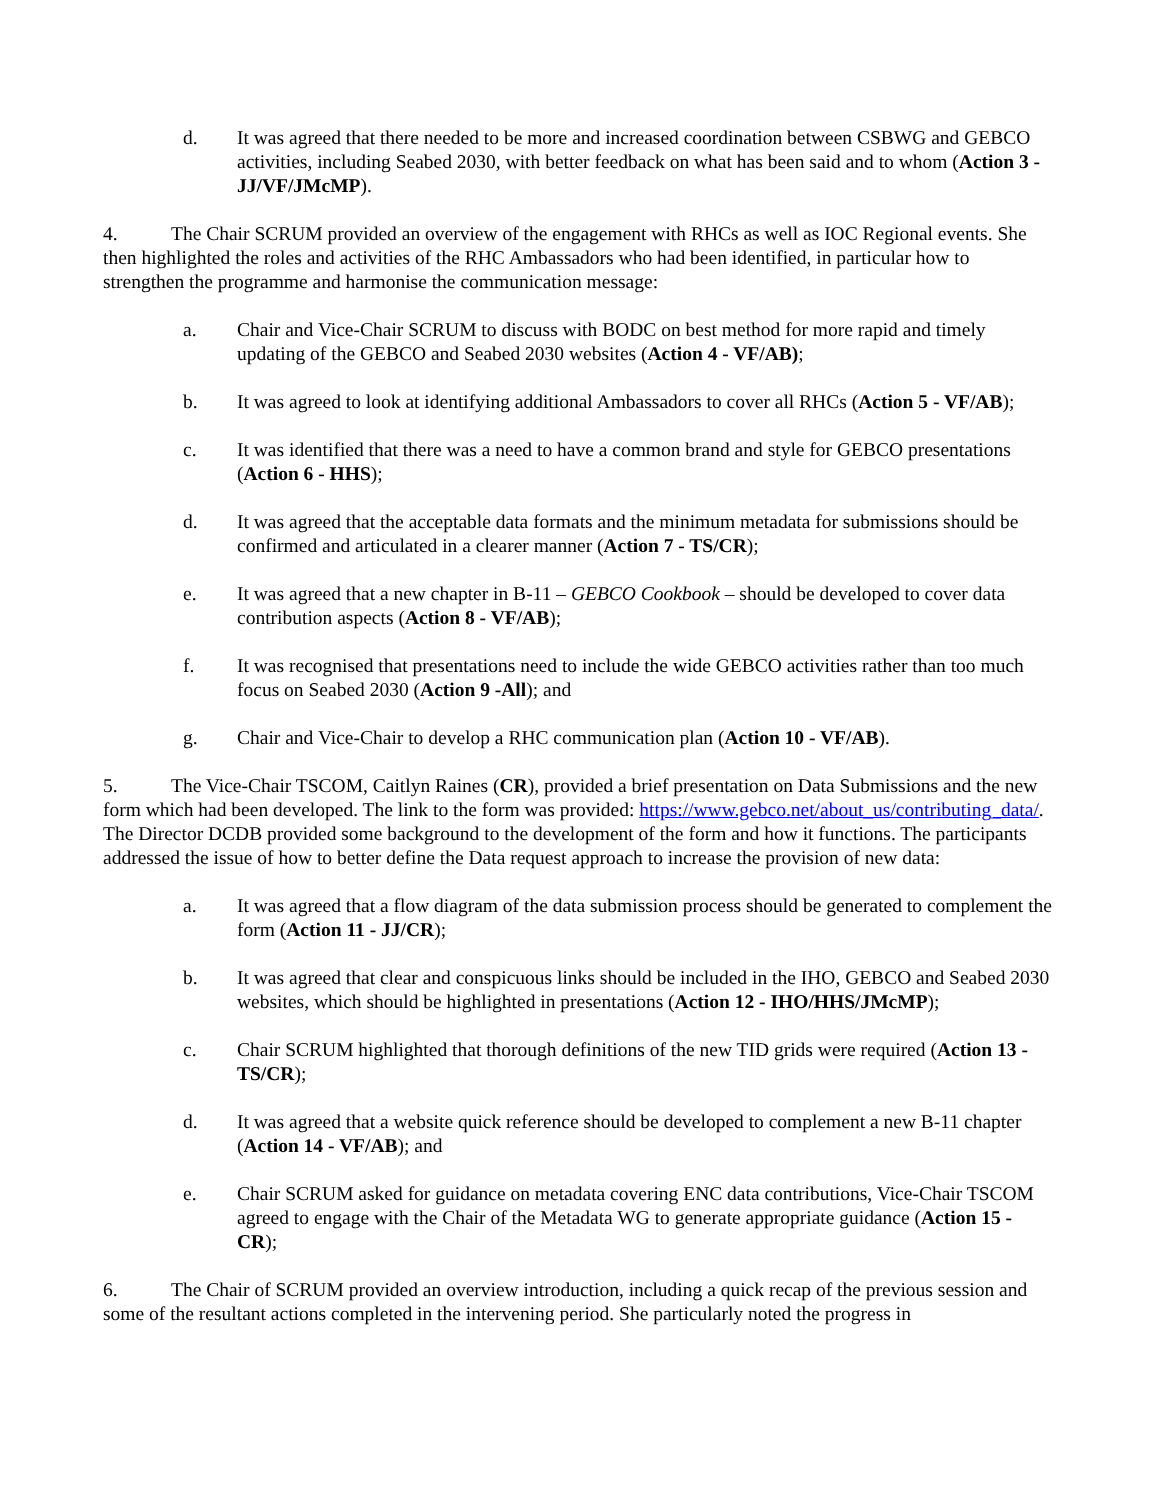d. It was agreed that there needed to be more and increased coordination between CSBWG and GEBCO activities, including Seabed 2030, with better feedback on what has been said and to whom (Action 3 - JJ/VF/JMcMP).
4. The Chair SCRUM provided an overview of the engagement with RHCs as well as IOC Regional events. She then highlighted the roles and activities of the RHC Ambassadors who had been identified, in particular how to strengthen the programme and harmonise the communication message:
a. Chair and Vice-Chair SCRUM to discuss with BODC on best method for more rapid and timely updating of the GEBCO and Seabed 2030 websites (Action 4 - VF/AB);
b. It was agreed to look at identifying additional Ambassadors to cover all RHCs (Action 5 - VF/AB);
c. It was identified that there was a need to have a common brand and style for GEBCO presentations (Action 6 - HHS);
d. It was agreed that the acceptable data formats and the minimum metadata for submissions should be confirmed and articulated in a clearer manner (Action 7 - TS/CR);
e. It was agreed that a new chapter in B-11 – GEBCO Cookbook – should be developed to cover data contribution aspects (Action 8 - VF/AB);
f. It was recognised that presentations need to include the wide GEBCO activities rather than too much focus on Seabed 2030 (Action 9 -All); and
g. Chair and Vice-Chair to develop a RHC communication plan (Action 10 - VF/AB).
5. The Vice-Chair TSCOM, Caitlyn Raines (CR), provided a brief presentation on Data Submissions and the new form which had been developed. The link to the form was provided: https://www.gebco.net/about_us/contributing_data/. The Director DCDB provided some background to the development of the form and how it functions. The participants addressed the issue of how to better define the Data request approach to increase the provision of new data:
a. It was agreed that a flow diagram of the data submission process should be generated to complement the form (Action 11 - JJ/CR);
b. It was agreed that clear and conspicuous links should be included in the IHO, GEBCO and Seabed 2030 websites, which should be highlighted in presentations (Action 12 - IHO/HHS/JMcMP);
c. Chair SCRUM highlighted that thorough definitions of the new TID grids were required (Action 13 - TS/CR);
d. It was agreed that a website quick reference should be developed to complement a new B-11 chapter (Action 14 - VF/AB); and
e. Chair SCRUM asked for guidance on metadata covering ENC data contributions, Vice-Chair TSCOM agreed to engage with the Chair of the Metadata WG to generate appropriate guidance (Action 15 - CR);
6. The Chair of SCRUM provided an overview introduction, including a quick recap of the previous session and some of the resultant actions completed in the intervening period. She particularly noted the progress in